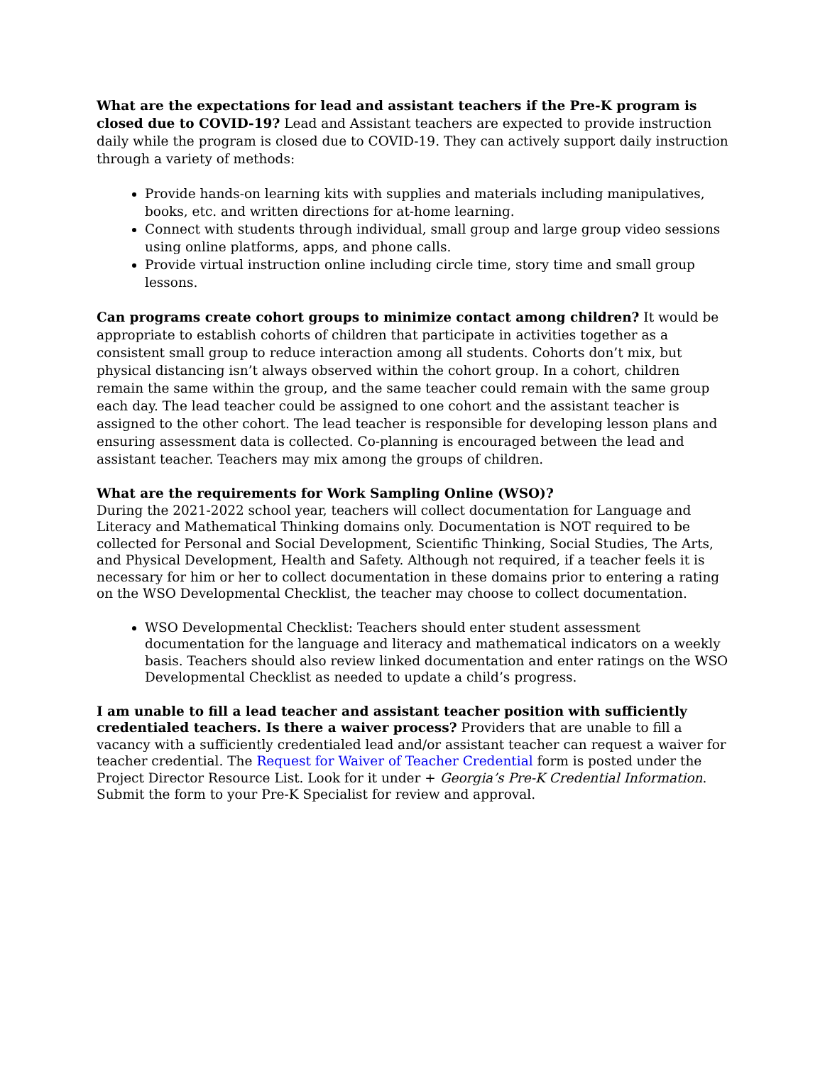What are the expectations for lead and assistant teachers if the Pre-K program is closed due to COVID-19? Lead and Assistant teachers are expected to provide instruction daily while the program is closed due to COVID-19. They can actively support daily instruction through a variety of methods:
Provide hands-on learning kits with supplies and materials including manipulatives, books, etc. and written directions for at-home learning.
Connect with students through individual, small group and large group video sessions using online platforms, apps, and phone calls.
Provide virtual instruction online including circle time, story time and small group lessons.
Can programs create cohort groups to minimize contact among children? It would be appropriate to establish cohorts of children that participate in activities together as a consistent small group to reduce interaction among all students. Cohorts don’t mix, but physical distancing isn’t always observed within the cohort group. In a cohort, children remain the same within the group, and the same teacher could remain with the same group each day. The lead teacher could be assigned to one cohort and the assistant teacher is assigned to the other cohort. The lead teacher is responsible for developing lesson plans and ensuring assessment data is collected. Co-planning is encouraged between the lead and assistant teacher. Teachers may mix among the groups of children.
What are the requirements for Work Sampling Online (WSO)?
During the 2021-2022 school year, teachers will collect documentation for Language and Literacy and Mathematical Thinking domains only. Documentation is NOT required to be collected for Personal and Social Development, Scientific Thinking, Social Studies, The Arts, and Physical Development, Health and Safety. Although not required, if a teacher feels it is necessary for him or her to collect documentation in these domains prior to entering a rating on the WSO Developmental Checklist, the teacher may choose to collect documentation.
WSO Developmental Checklist: Teachers should enter student assessment documentation for the language and literacy and mathematical indicators on a weekly basis. Teachers should also review linked documentation and enter ratings on the WSO Developmental Checklist as needed to update a child’s progress.
I am unable to fill a lead teacher and assistant teacher position with sufficiently credentialed teachers. Is there a waiver process? Providers that are unable to fill a vacancy with a sufficiently credentialed lead and/or assistant teacher can request a waiver for teacher credential. The Request for Waiver of Teacher Credential form is posted under the Project Director Resource List. Look for it under + Georgia’s Pre-K Credential Information. Submit the form to your Pre-K Specialist for review and approval.